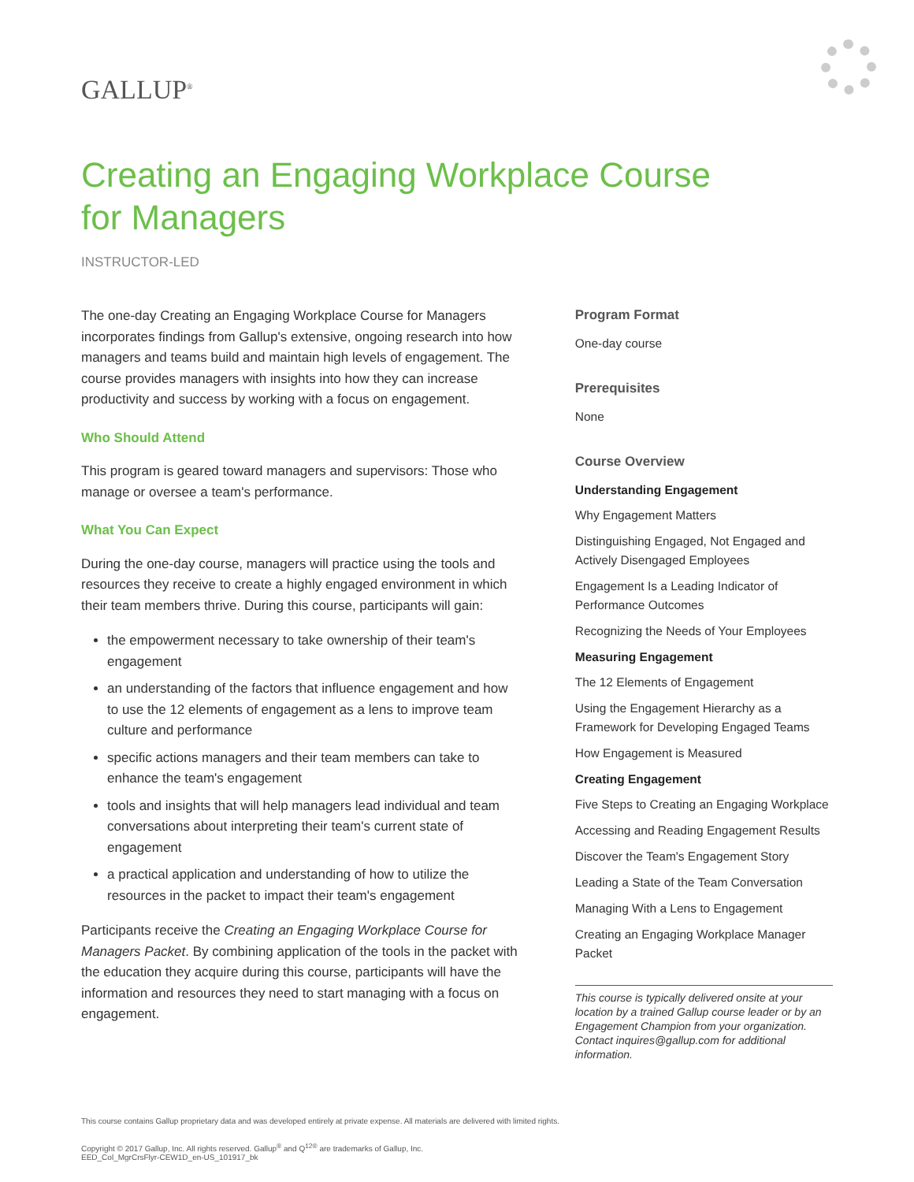GALLUP<sup>®</sup>
Creating an Engaging Workplace Course
for Managers
INSTRUCTOR-LED
The one-day Creating an Engaging Workplace Course for Managers incorporates findings from Gallup's extensive, ongoing research into how managers and teams build and maintain high levels of engagement. The course provides managers with insights into how they can increase productivity and success by working with a focus on engagement.
Who Should Attend
This program is geared toward managers and supervisors: Those who manage or oversee a team's performance.
What You Can Expect
During the one-day course, managers will practice using the tools and resources they receive to create a highly engaged environment in which their team members thrive. During this course, participants will gain:
the empowerment necessary to take ownership of their team's engagement
an understanding of the factors that influence engagement and how to use the 12 elements of engagement as a lens to improve team culture and performance
specific actions managers and their team members can take to enhance the team's engagement
tools and insights that will help managers lead individual and team conversations about interpreting their team's current state of engagement
a practical application and understanding of how to utilize the resources in the packet to impact their team's engagement
Participants receive the Creating an Engaging Workplace Course for Managers Packet. By combining application of the tools in the packet with the education they acquire during this course, participants will have the information and resources they need to start managing with a focus on engagement.
Program Format
One-day course
Prerequisites
None
Course Overview
Understanding Engagement
Why Engagement Matters
Distinguishing Engaged, Not Engaged and Actively Disengaged Employees
Engagement Is a Leading Indicator of Performance Outcomes
Recognizing the Needs of Your Employees
Measuring Engagement
The 12 Elements of Engagement
Using the Engagement Hierarchy as a Framework for Developing Engaged Teams
How Engagement is Measured
Creating Engagement
Five Steps to Creating an Engaging Workplace
Accessing and Reading Engagement Results
Discover the Team's Engagement Story
Leading a State of the Team Conversation
Managing With a Lens to Engagement
Creating an Engaging Workplace Manager Packet
This course is typically delivered onsite at your location by a trained Gallup course leader or by an Engagement Champion from your organization. Contact inquires@gallup.com for additional information.
This course contains Gallup proprietary data and was developed entirely at private expense. All materials are delivered with limited rights.
Copyright © 2017 Gallup, Inc. All rights reserved. Gallup<sup>®</sup> and Q<sup>12®</sup> are trademarks of Gallup, Inc.
EED_Col_MgrCrsFlyr-CEW1D_en-US_101917_bk